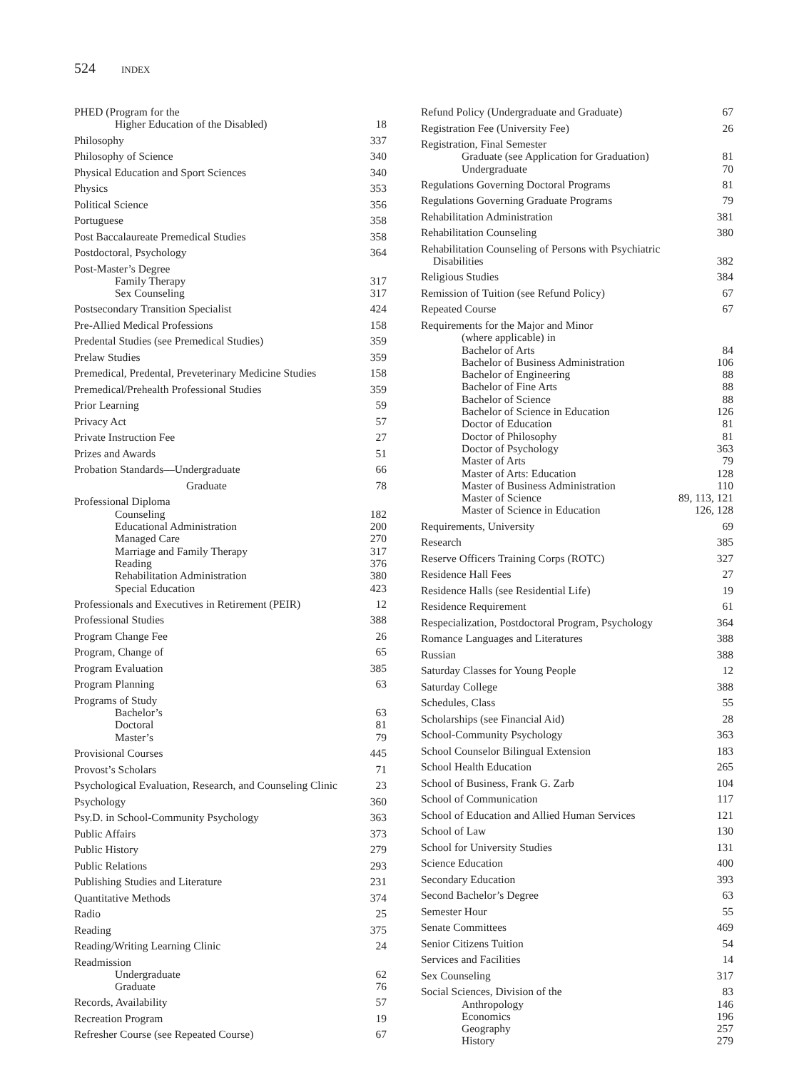524 INDEX
PHED (Program for the
Higher Education of the Disabled) 18
Philosophy 337
Philosophy of Science 340
Physical Education and Sport Sciences 340
Physics 353
Political Science 356
Portuguese 358
Post Baccalaureate Premedical Studies 358
Postdoctoral, Psychology 364
Post-Master’s Degree
Family Therapy 317
Sex Counseling 317
Postsecondary Transition Specialist 424
Pre-Allied Medical Professions 158
Predental Studies (see Premedical Studies) 359
Prelaw Studies 359
Premedical, Predental, Preveterinary Medicine Studies 158
Premedical/Prehealth Professional Studies 359
Prior Learning 59
Privacy Act 57
Private Instruction Fee 27
Prizes and Awards 51
Probation Standards—Undergraduate 66
Graduate 78
Professional Diploma
Counseling 182
Educational Administration 200
Managed Care 270
Marriage and Family Therapy 317
Reading 376
Rehabilitation Administration 380
Special Education 423
Professionals and Executives in Retirement (PEIR) 12
Professional Studies 388
Program Change Fee 26
Program, Change of 65
Program Evaluation 385
Program Planning 63
Programs of Study
Bachelor’s 63
Doctoral 81
Master’s 79
Provisional Courses 445
Provost’s Scholars 71
Psychological Evaluation, Research, and Counseling Clinic 23
Psychology 360
Psy.D. in School-Community Psychology 363
Public Affairs 373
Public History 279
Public Relations 293
Publishing Studies and Literature 231
Quantitative Methods 374
Radio 25
Reading 375
Reading/Writing Learning Clinic 24
Readmission
Undergraduate 62
Graduate 76
Records, Availability 57
Recreation Program 19
Refresher Course (see Repeated Course) 67
Refund Policy (Undergraduate and Graduate) 67
Registration Fee (University Fee) 26
Registration, Final Semester
Graduate (see Application for Graduation) 81
Undergraduate 70
Regulations Governing Doctoral Programs 81
Regulations Governing Graduate Programs 79
Rehabilitation Administration 381
Rehabilitation Counseling 380
Rehabilitation Counseling of Persons with Psychiatric
Disabilities 382
Religious Studies 384
Remission of Tuition (see Refund Policy) 67
Repeated Course 67
Requirements for the Major and Minor
(where applicable) in
Bachelor of Arts 84
Bachelor of Business Administration 106
Bachelor of Engineering 88
Bachelor of Fine Arts 88
Bachelor of Science 88
Bachelor of Science in Education 126
Doctor of Education 81
Doctor of Philosophy 81
Doctor of Psychology 363
Master of Arts 79
Master of Arts: Education 128
Master of Business Administration 110
Master of Science 89, 113, 121
Master of Science in Education 126, 128
Requirements, University 69
Research 385
Reserve Officers Training Corps (ROTC) 327
Residence Hall Fees 27
Residence Halls (see Residential Life) 19
Residence Requirement 61
Respecialization, Postdoctoral Program, Psychology 364
Romance Languages and Literatures 388
Russian 388
Saturday Classes for Young People 12
Saturday College 388
Schedules, Class 55
Scholarships (see Financial Aid) 28
School-Community Psychology 363
School Counselor Bilingual Extension 183
School Health Education 265
School of Business, Frank G. Zarb 104
School of Communication 117
School of Education and Allied Human Services 121
School of Law 130
School for University Studies 131
Science Education 400
Secondary Education 393
Second Bachelor’s Degree 63
Semester Hour 55
Senate Committees 469
Senior Citizens Tuition 54
Services and Facilities 14
Sex Counseling 317
Social Sciences, Division of the 83
Anthropology 146
Economics 196
Geography 257
History 279